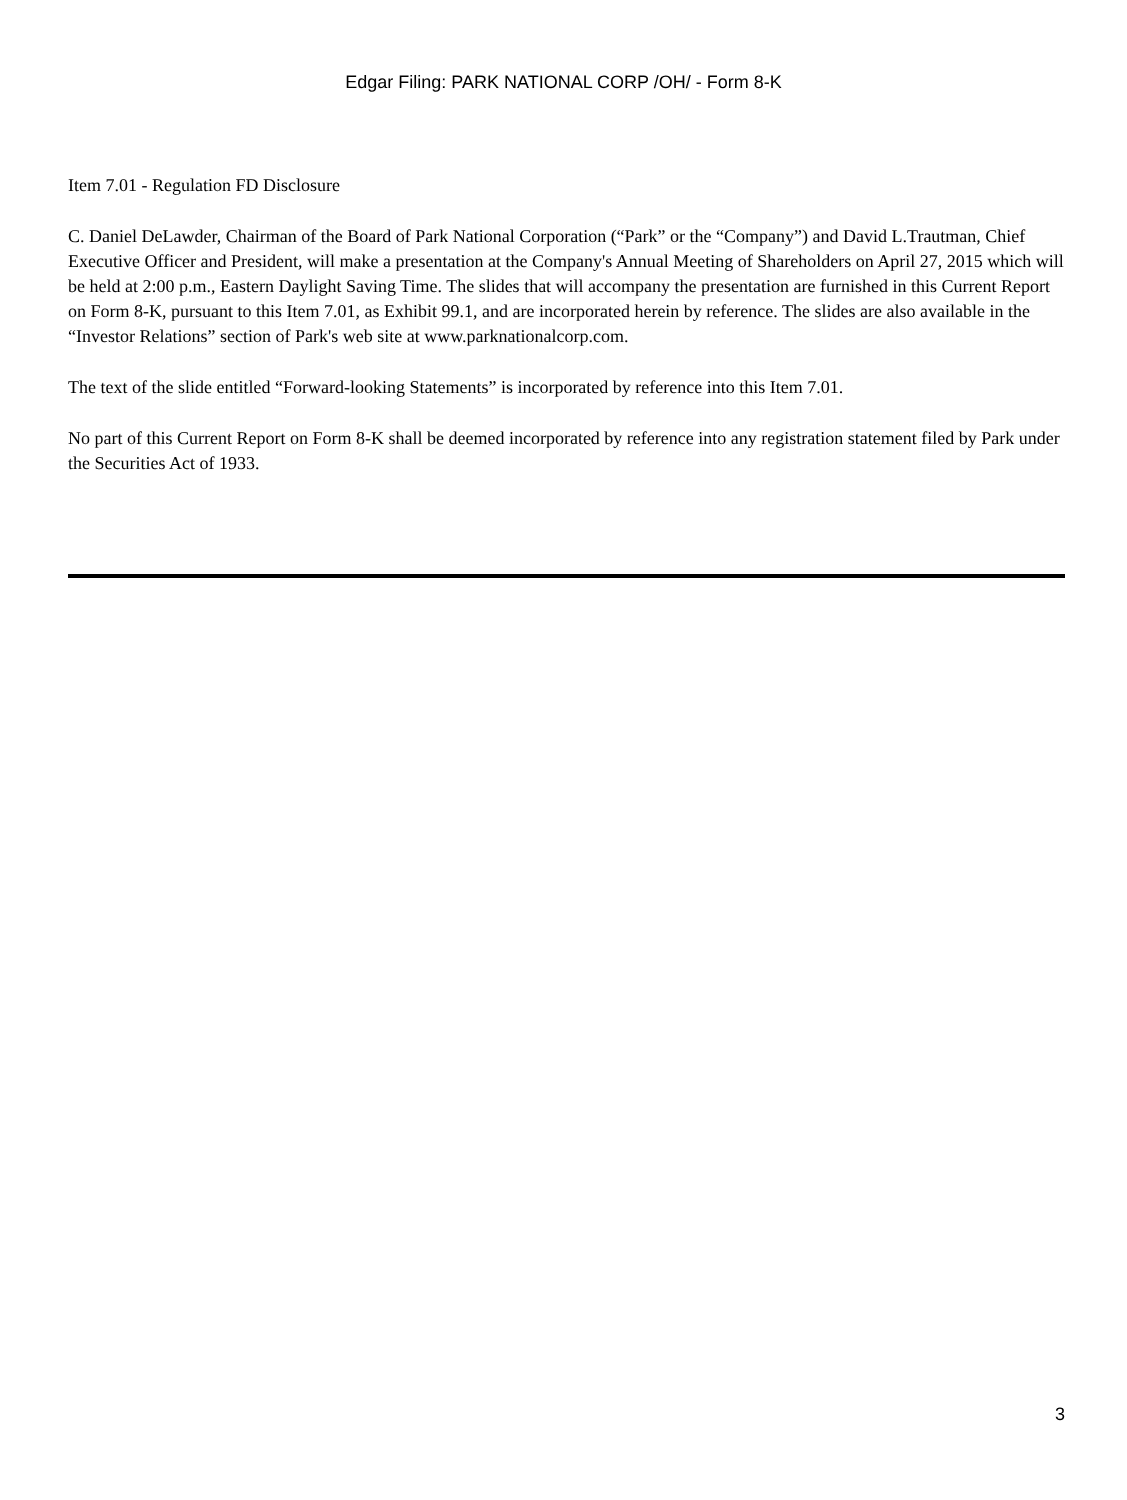Edgar Filing: PARK NATIONAL CORP /OH/ - Form 8-K
Item 7.01 - Regulation FD Disclosure
C. Daniel DeLawder, Chairman of the Board of Park National Corporation (“Park” or the “Company”) and David L.Trautman, Chief Executive Officer and President, will make a presentation at the Company's Annual Meeting of Shareholders on April 27, 2015 which will be held at 2:00 p.m., Eastern Daylight Saving Time. The slides that will accompany the presentation are furnished in this Current Report on Form 8-K, pursuant to this Item 7.01, as Exhibit 99.1, and are incorporated herein by reference. The slides are also available in the “Investor Relations” section of Park's web site at www.parknationalcorp.com.
The text of the slide entitled “Forward-looking Statements” is incorporated by reference into this Item 7.01.
No part of this Current Report on Form 8-K shall be deemed incorporated by reference into any registration statement filed by Park under the Securities Act of 1933.
3